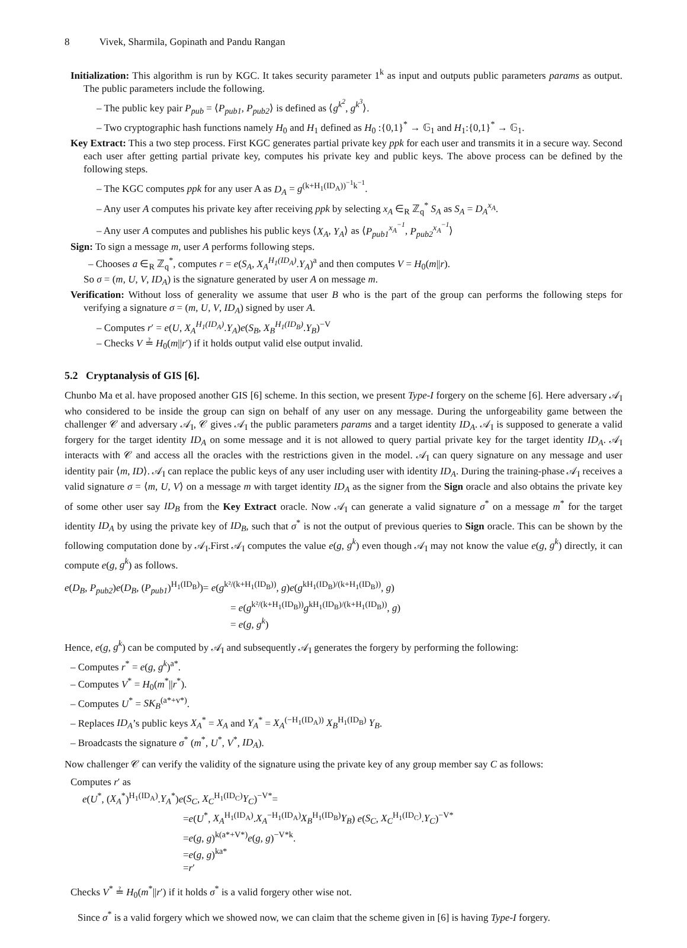8 Vivek, Sharmila, Gopinath and Pandu Rangan
Initialization: This algorithm is run by KGC. It takes security parameter 1<sup>k</sup> as input and outputs public parameters params as output. The public parameters include the following.
– The public key pair P<sub>pub</sub> = ⟨P<sub>pub1</sub>, P<sub>pub2</sub>⟩ is defined as ⟨g<sup>k<sup>2</sup></sup>, g<sup>k<sup>3</sup></sup>⟩.
– Two cryptographic hash functions namely H<sub>0</sub> and H<sub>1</sub> defined as H<sub>0</sub> :{0,1}<sup>*</sup> → 𝔾<sub>1</sub> and H<sub>1</sub>:{0,1}<sup>*</sup> → 𝔾<sub>1</sub>.
Key Extract: This a two step process. First KGC generates partial private key ppk for each user and transmits it in a secure way. Second each user after getting partial private key, computes his private key and public keys. The above process can be defined by the following steps.
– The KGC computes ppk for any user A as D<sub>A</sub> = g<sup>(k+H<sub>1</sub>(ID<sub>A</sub>))<sup>−1</sup>k<sup>−1</sup></sup>.
– Any user A computes his private key after receiving ppk by selecting x<sub>A</sub> ∈<sub>R</sub> ℤ<sub>q</sub><sup>*</sup> S<sub>A</sub> as S<sub>A</sub> = D<sub>A</sub><sup>x<sub>A</sub></sup>.
– Any user A computes and publishes his public keys ⟨X<sub>A</sub>, Y<sub>A</sub>⟩ as ⟨P<sub>pub1</sub><sup>x<sub>A</sub><sup>−1</sup></sup>, P<sub>pub2</sub><sup>x<sub>A</sub><sup>−1</sup></sup>⟩
Sign: To sign a message m, user A performs following steps.
– Chooses a ∈<sub>R</sub> ℤ<sub>q</sub><sup>*</sup>, computes r = e(S<sub>A</sub>, X<sub>A</sub><sup>H<sub>1</sub>(ID<sub>A</sub>)</sup>.Y<sub>A</sub>)<sup>a</sup> and then computes V = H<sub>0</sub>(m||r).
So σ = (m, U, V, ID<sub>A</sub>) is the signature generated by user A on message m.
Verification: Without loss of generality we assume that user B who is the part of the group can performs the following steps for verifying a signature σ = (m, U, V, ID<sub>A</sub>) signed by user A.
– Computes r′ = e(U, X<sub>A</sub><sup>H<sub>1</sub>(ID<sub>A</sub>)</sup>.Y<sub>A</sub>)e(S<sub>B</sub>, X<sub>B</sub><sup>H<sub>1</sub>(ID<sub>B</sub>)</sup>.Y<sub>B</sub>)<sup>−V</sup>
– Checks V ≟ H<sub>0</sub>(m||r′) if it holds output valid else output invalid.
5.2 Cryptanalysis of GIS [6].
Chunbo Ma et al. have proposed another GIS [6] scheme. In this section, we present Type-I forgery on the scheme [6]. Here adversary 𝒜<sub>I</sub> who considered to be inside the group can sign on behalf of any user on any message. During the unforgeability game between the challenger 𝒞 and adversary 𝒜<sub>I</sub>, 𝒞 gives 𝒜<sub>I</sub> the public parameters params and a target identity ID<sub>A</sub>. 𝒜<sub>I</sub> is supposed to generate a valid forgery for the target identity ID<sub>A</sub> on some message and it is not allowed to query partial private key for the target identity ID<sub>A</sub>. 𝒜<sub>I</sub> interacts with 𝒞 and access all the oracles with the restrictions given in the model. 𝒜<sub>I</sub> can query signature on any message and user identity pair ⟨m, ID⟩. 𝒜<sub>I</sub> can replace the public keys of any user including user with identity ID<sub>A</sub>. During the training-phase 𝒜<sub>I</sub> receives a valid signature σ = ⟨m, U, V⟩ on a message m with target identity ID<sub>A</sub> as the signer from the Sign oracle and also obtains the private key of some other user say ID<sub>B</sub> from the Key Extract oracle. Now 𝒜<sub>I</sub> can generate a valid signature σ<sup>*</sup> on a message m<sup>*</sup> for the target identity ID<sub>A</sub> by using the private key of ID<sub>B</sub>, such that σ<sup>*</sup> is not the output of previous queries to Sign oracle. This can be shown by the following computation done by 𝒜<sub>I</sub>.First 𝒜<sub>I</sub> computes the value e(g, g<sup>k</sup>) even though 𝒜<sub>I</sub> may not know the value e(g, g<sup>k</sup>) directly, it can compute e(g, g<sup>k</sup>) as follows.
e(D<sub>B</sub>, P<sub>pub2</sub>)e(D<sub>B</sub>, (P<sub>pub1</sub>)<sup>H<sub>1</sub>(ID<sub>B</sub>)</sup>)= e(g<sup>k²/(k+H<sub>1</sub>(ID<sub>B</sub>))</sup>, g)e(g<sup>kH<sub>1</sub>(ID<sub>B</sub>)/(k+H<sub>1</sub>(ID<sub>B</sub>))</sup>, g)
= e(g<sup>k²/(k+H<sub>1</sub>(ID<sub>B</sub>))</sup>g<sup>kH<sub>1</sub>(ID<sub>B</sub>)/(k+H<sub>1</sub>(ID<sub>B</sub>))</sup>, g)
= e(g, g<sup>k</sup>)
Hence, e(g, g<sup>k</sup>) can be computed by 𝒜<sub>I</sub> and subsequently 𝒜<sub>I</sub> generates the forgery by performing the following:
– Computes r<sup>*</sup> = e(g, g<sup>k</sup>)<sup>a*</sup>.
– Computes V<sup>*</sup> = H<sub>0</sub>(m<sup>*</sup>||r<sup>*</sup>).
– Computes U<sup>*</sup> = SK<sub>B</sub><sup>(a*+v*)</sup>.
– Replaces ID<sub>A</sub>’s public keys X<sub>A</sub><sup>*</sup> = X<sub>A</sub> and Y<sub>A</sub><sup>*</sup> = X<sub>A</sub><sup>(−H<sub>1</sub>(ID<sub>A</sub>))</sup> X<sub>B</sub><sup>H<sub>1</sub>(ID<sub>B</sub>)</sup> Y<sub>B</sub>.
– Broadcasts the signature σ<sup>*</sup> (m<sup>*</sup>, U<sup>*</sup>, V<sup>*</sup>, ID<sub>A</sub>).
Now challenger 𝒞 can verify the validity of the signature using the private key of any group member say C as follows:
Computes r′ as
e(U<sup>*</sup>, (X<sub>A</sub><sup>*</sup>)<sup>H<sub>1</sub>(ID<sub>A</sub>)</sup>.Y<sub>A</sub><sup>*</sup>)e(S<sub>C</sub>, X<sub>C</sub><sup>H<sub>1</sub>(ID<sub>C</sub>)</sup>Y<sub>C</sub>)<sup>−V*</sup>=
=e(U<sup>*</sup>, X<sub>A</sub><sup>H<sub>1</sub>(ID<sub>A</sub>)</sup>.X<sub>A</sub><sup>−H<sub>1</sub>(ID<sub>A</sub>)</sup>X<sub>B</sub><sup>H<sub>1</sub>(ID<sub>B</sub>)</sup>Y<sub>B</sub>) e(S<sub>C</sub>, X<sub>C</sub><sup>H<sub>1</sub>(ID<sub>C</sub>)</sup>.Y<sub>C</sub>)<sup>−V*</sup>
=e(g, g)<sup>k(a*+V*)</sup>e(g, g)<sup>−V*k</sup>.
=e(g, g)<sup>ka*</sup>
=r′
Checks V<sup>*</sup> ≟ H<sub>0</sub>(m<sup>*</sup>||r′) if it holds σ<sup>*</sup> is a valid forgery other wise not.
Since σ<sup>*</sup> is a valid forgery which we showed now, we can claim that the scheme given in [6] is having Type-I forgery.